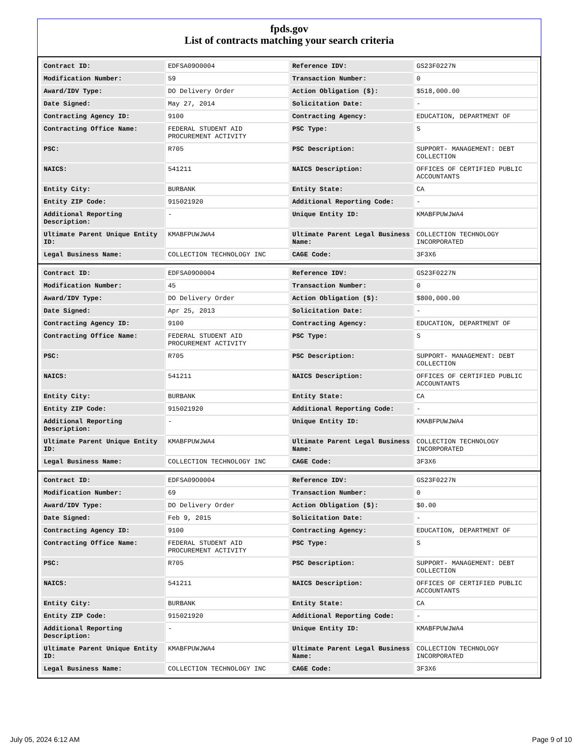fpds.gov
List of contracts matching your search criteria
| Contract ID: | EDFSA09O0004 | Reference IDV: | GS23F0227N |
| Modification Number: | 59 | Transaction Number: | 0 |
| Award/IDV Type: | DO Delivery Order | Action Obligation ($): | $518,000.00 |
| Date Signed: | May 27, 2014 | Solicitation Date: | - |
| Contracting Agency ID: | 9100 | Contracting Agency: | EDUCATION, DEPARTMENT OF |
| Contracting Office Name: | FEDERAL STUDENT AID PROCUREMENT ACTIVITY | PSC Type: | S |
| PSC: | R705 | PSC Description: | SUPPORT- MANAGEMENT: DEBT COLLECTION |
| NAICS: | 541211 | NAICS Description: | OFFICES OF CERTIFIED PUBLIC ACCOUNTANTS |
| Entity City: | BURBANK | Entity State: | CA |
| Entity ZIP Code: | 915021920 | Additional Reporting Code: | - |
| Additional Reporting Description: | - | Unique Entity ID: | KMABFPUWJWA4 |
| Ultimate Parent Unique Entity ID: | KMABFPUWJWA4 | Ultimate Parent Legal Business Name: | COLLECTION TECHNOLOGY INCORPORATED |
| Legal Business Name: | COLLECTION TECHNOLOGY INC | CAGE Code: | 3F3X6 |
| Contract ID: | EDFSA09O0004 | Reference IDV: | GS23F0227N |
| Modification Number: | 45 | Transaction Number: | 0 |
| Award/IDV Type: | DO Delivery Order | Action Obligation ($): | $800,000.00 |
| Date Signed: | Apr 25, 2013 | Solicitation Date: | - |
| Contracting Agency ID: | 9100 | Contracting Agency: | EDUCATION, DEPARTMENT OF |
| Contracting Office Name: | FEDERAL STUDENT AID PROCUREMENT ACTIVITY | PSC Type: | S |
| PSC: | R705 | PSC Description: | SUPPORT- MANAGEMENT: DEBT COLLECTION |
| NAICS: | 541211 | NAICS Description: | OFFICES OF CERTIFIED PUBLIC ACCOUNTANTS |
| Entity City: | BURBANK | Entity State: | CA |
| Entity ZIP Code: | 915021920 | Additional Reporting Code: | - |
| Additional Reporting Description: | - | Unique Entity ID: | KMABFPUWJWA4 |
| Ultimate Parent Unique Entity ID: | KMABFPUWJWA4 | Ultimate Parent Legal Business Name: | COLLECTION TECHNOLOGY INCORPORATED |
| Legal Business Name: | COLLECTION TECHNOLOGY INC | CAGE Code: | 3F3X6 |
| Contract ID: | EDFSA09O0004 | Reference IDV: | GS23F0227N |
| Modification Number: | 69 | Transaction Number: | 0 |
| Award/IDV Type: | DO Delivery Order | Action Obligation ($): | $0.00 |
| Date Signed: | Feb 9, 2015 | Solicitation Date: | - |
| Contracting Agency ID: | 9100 | Contracting Agency: | EDUCATION, DEPARTMENT OF |
| Contracting Office Name: | FEDERAL STUDENT AID PROCUREMENT ACTIVITY | PSC Type: | S |
| PSC: | R705 | PSC Description: | SUPPORT- MANAGEMENT: DEBT COLLECTION |
| NAICS: | 541211 | NAICS Description: | OFFICES OF CERTIFIED PUBLIC ACCOUNTANTS |
| Entity City: | BURBANK | Entity State: | CA |
| Entity ZIP Code: | 915021920 | Additional Reporting Code: | - |
| Additional Reporting Description: | - | Unique Entity ID: | KMABFPUWJWA4 |
| Ultimate Parent Unique Entity ID: | KMABFPUWJWA4 | Ultimate Parent Legal Business Name: | COLLECTION TECHNOLOGY INCORPORATED |
| Legal Business Name: | COLLECTION TECHNOLOGY INC | CAGE Code: | 3F3X6 |
July 05, 2024 6:12 AM Page 9 of 10